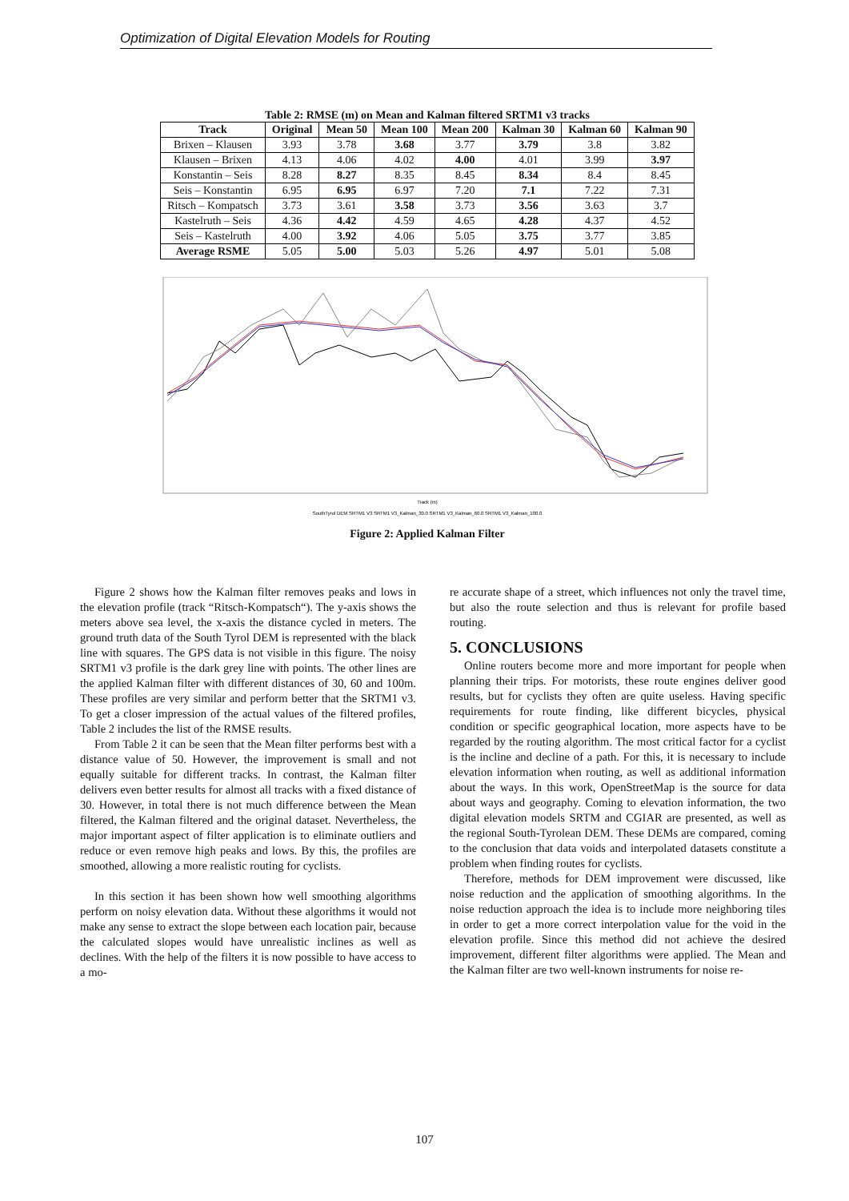Optimization of Digital Elevation Models for Routing
Table 2: RMSE (m) on Mean and Kalman filtered SRTM1 v3 tracks
| Track | Original | Mean 50 | Mean 100 | Mean 200 | Kalman 30 | Kalman 60 | Kalman 90 |
| --- | --- | --- | --- | --- | --- | --- | --- |
| Brixen – Klausen | 3.93 | 3.78 | 3.68 | 3.77 | 3.79 | 3.8 | 3.82 |
| Klausen – Brixen | 4.13 | 4.06 | 4.02 | 4.00 | 4.01 | 3.99 | 3.97 |
| Konstantin – Seis | 8.28 | 8.27 | 8.35 | 8.45 | 8.34 | 8.4 | 8.45 |
| Seis – Konstantin | 6.95 | 6.95 | 6.97 | 7.20 | 7.1 | 7.22 | 7.31 |
| Ritsch – Kompatsch | 3.73 | 3.61 | 3.58 | 3.73 | 3.56 | 3.63 | 3.7 |
| Kastelruth – Seis | 4.36 | 4.42 | 4.59 | 4.65 | 4.28 | 4.37 | 4.52 |
| Seis – Kastelruth | 4.00 | 3.92 | 4.06 | 5.05 | 3.75 | 3.77 | 3.85 |
| Average RSME | 5.05 | 5.00 | 5.03 | 5.26 | 4.97 | 5.01 | 5.08 |
Track (m)
SouthTyrol DEM SRTM1 V3 SRTM1 V3_Kalman_30.0 SRTM1 V3_Kalman_60.0 SRTM1 V3_Kalman_100.0
Figure 2: Applied Kalman Filter
Figure 2 shows how the Kalman filter removes peaks and lows in the elevation profile (track “Ritsch-Kompatsch“). The y-axis shows the meters above sea level, the x-axis the distance cycled in meters. The ground truth data of the South Tyrol DEM is represented with the black line with squares. The GPS data is not visible in this figure. The noisy SRTM1 v3 profile is the dark grey line with points. The other lines are the applied Kalman filter with different distances of 30, 60 and 100m. These profiles are very similar and perform better that the SRTM1 v3. To get a closer impression of the actual values of the filtered profiles, Table 2 includes the list of the RMSE results.
From Table 2 it can be seen that the Mean filter performs best with a distance value of 50. However, the improvement is small and not equally suitable for different tracks. In contrast, the Kalman filter delivers even better results for almost all tracks with a fixed distance of 30. However, in total there is not much difference between the Mean filtered, the Kalman filtered and the original dataset. Nevertheless, the major important aspect of filter application is to eliminate outliers and reduce or even remove high peaks and lows. By this, the profiles are smoothed, allowing a more realistic routing for cyclists.
In this section it has been shown how well smoothing algorithms perform on noisy elevation data. Without these algorithms it would not make any sense to extract the slope between each location pair, because the calculated slopes would have unrealistic inclines as well as declines. With the help of the filters it is now possible to have access to a mo-
re accurate shape of a street, which influences not only the travel time, but also the route selection and thus is relevant for profile based routing.
5. CONCLUSIONS
Online routers become more and more important for people when planning their trips. For motorists, these route engines deliver good results, but for cyclists they often are quite useless. Having specific requirements for route finding, like different bicycles, physical condition or specific geographical location, more aspects have to be regarded by the routing algorithm. The most critical factor for a cyclist is the incline and decline of a path. For this, it is necessary to include elevation information when routing, as well as additional information about the ways. In this work, OpenStreetMap is the source for data about ways and geography. Coming to elevation information, the two digital elevation models SRTM and CGIAR are presented, as well as the regional South-Tyrolean DEM. These DEMs are compared, coming to the conclusion that data voids and interpolated datasets constitute a problem when finding routes for cyclists.
Therefore, methods for DEM improvement were discussed, like noise reduction and the application of smoothing algorithms. In the noise reduction approach the idea is to include more neighboring tiles in order to get a more correct interpolation value for the void in the elevation profile. Since this method did not achieve the desired improvement, different filter algorithms were applied. The Mean and the Kalman filter are two well-known instruments for noise re-
107